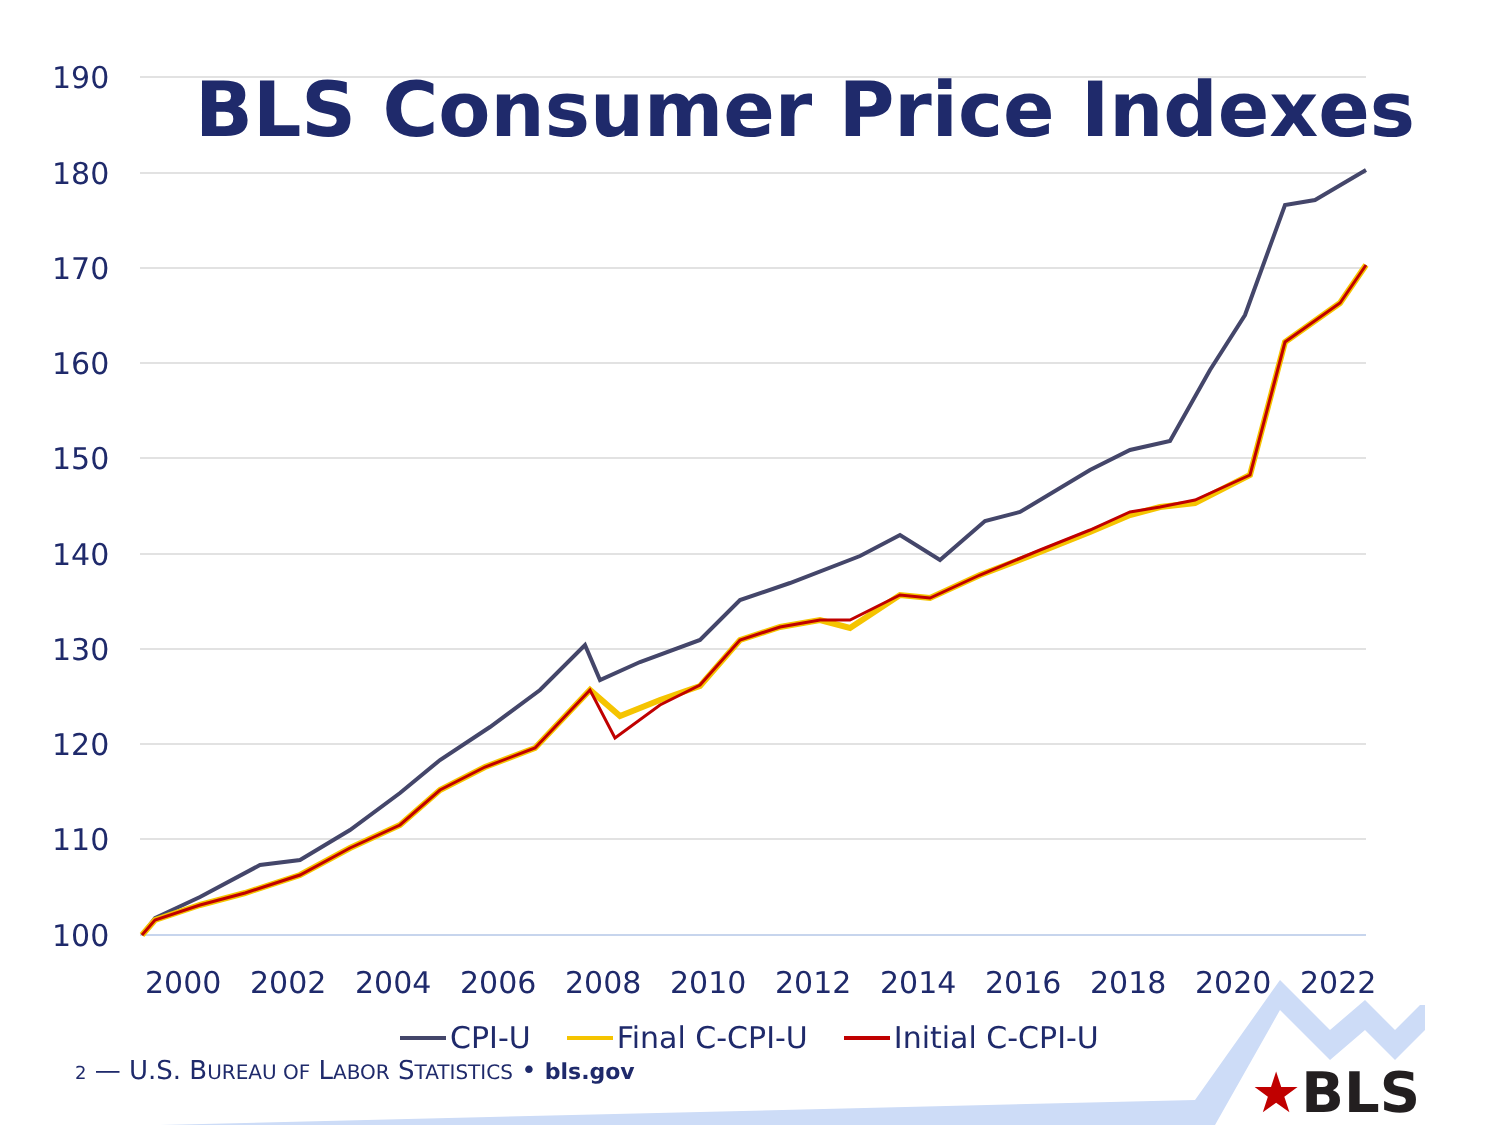190
180
170
160
150
140
130
120
110
100
2000
2002
2004
2006
2008
2010
2012
2014
2016
2018
2020
2022
BLS Consumer Price Indexes
CPI-U Final C-CPI-U Initial C-CPI-U
2 — U.S. BUREAU OF LABOR STATISTICS • bls.gov
★BLS